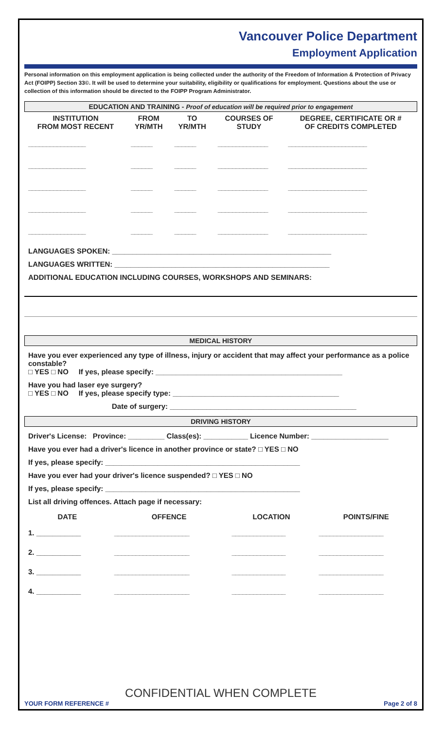Vancouver Police Department
Employment Application
Personal information on this employment application is being collected under the authority of the Freedom of Information & Protection of Privacy Act (FOIPP) Section 33©. It will be used to determine your suitability, eligibility or qualifications for employment. Questions about the use or collection of this information should be directed to the FOIPP Program Administrator.
EDUCATION AND TRAINING - Proof of education will be required prior to engagement
| INSTITUTION FROM MOST RECENT | FROM YR/MTH | TO YR/MTH | COURSES OF STUDY | DEGREE, CERTIFICATE OR # OF CREDITS COMPLETED |
| --- | --- | --- | --- | --- |
| ________________ | ______ | ______ | ______________ | ______________________ |
| ________________ | ______ | ______ | ______________ | ______________________ |
| ________________ | ______ | ______ | ______________ | ______________________ |
| ________________ | ______ | ______ | ______________ | ______________________ |
| ________________ | ______ | ______ | ______________ | ______________________ |
LANGUAGES SPOKEN: ______________________________________________________
LANGUAGES WRITTEN: _____________________________________________________
ADDITIONAL EDUCATION INCLUDING COURSES, WORKSHOPS AND SEMINARS:
MEDICAL HISTORY
Have you ever experienced any type of illness, injury or accident that may affect your performance as a police constable?
□ YES □ NO If yes, please specify: ______________________________________________
Have you had laser eye surgery?
□ YES □ NO If yes, please specify type: _________________________________________
Date of surgery: ______________________________________________
DRIVING HISTORY
Driver's License: Province: _________ Class(es): ___________ Licence Number: ___________________
Have you ever had a driver's licence in another province or state? □ YES □ NO
If yes, please specify: ________________________________________________
Have you ever had your driver's licence suspended? □ YES □ NO
If yes, please specify: ________________________________________________
List all driving offences. Attach page if necessary:
| DATE | OFFENCE | LOCATION | POINTS/FINE |
| --- | --- | --- | --- |
| 1. ___________ | _____________________ | _______________ | __________________ |
| 2. ___________ | _____________________ | _______________ | __________________ |
| 3. ___________ | _____________________ | _______________ | __________________ |
| 4. ___________ | _____________________ | _______________ | __________________ |
CONFIDENTIAL WHEN COMPLETE
YOUR FORM REFERENCE # Page 2 of 8